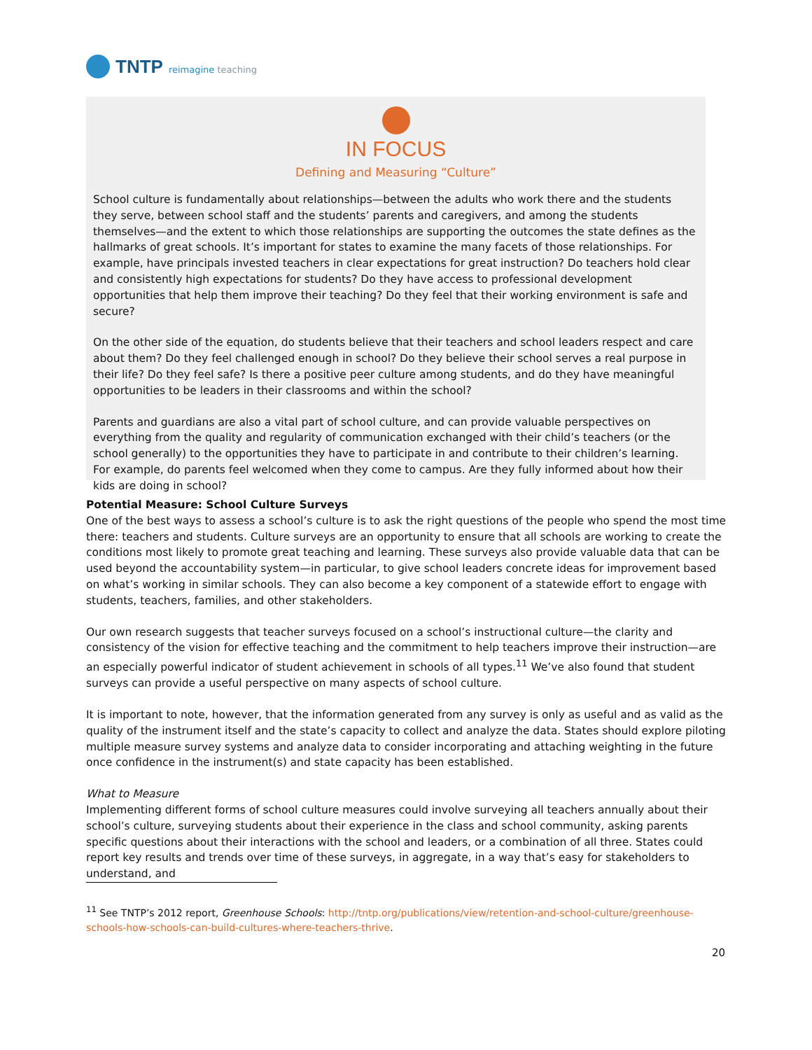TNTP reimagine teaching
IN FOCUS
Defining and Measuring “Culture”
School culture is fundamentally about relationships—between the adults who work there and the students they serve, between school staff and the students’ parents and caregivers, and among the students themselves—and the extent to which those relationships are supporting the outcomes the state defines as the hallmarks of great schools. It’s important for states to examine the many facets of those relationships. For example, have principals invested teachers in clear expectations for great instruction? Do teachers hold clear and consistently high expectations for students? Do they have access to professional development opportunities that help them improve their teaching? Do they feel that their working environment is safe and secure?
On the other side of the equation, do students believe that their teachers and school leaders respect and care about them? Do they feel challenged enough in school? Do they believe their school serves a real purpose in their life? Do they feel safe? Is there a positive peer culture among students, and do they have meaningful opportunities to be leaders in their classrooms and within the school?
Parents and guardians are also a vital part of school culture, and can provide valuable perspectives on everything from the quality and regularity of communication exchanged with their child’s teachers (or the school generally) to the opportunities they have to participate in and contribute to their children’s learning. For example, do parents feel welcomed when they come to campus. Are they fully informed about how their kids are doing in school?
Potential Measure: School Culture Surveys
One of the best ways to assess a school’s culture is to ask the right questions of the people who spend the most time there: teachers and students. Culture surveys are an opportunity to ensure that all schools are working to create the conditions most likely to promote great teaching and learning. These surveys also provide valuable data that can be used beyond the accountability system—in particular, to give school leaders concrete ideas for improvement based on what’s working in similar schools. They can also become a key component of a statewide effort to engage with students, teachers, families, and other stakeholders.
Our own research suggests that teacher surveys focused on a school’s instructional culture—the clarity and consistency of the vision for effective teaching and the commitment to help teachers improve their instruction—are an especially powerful indicator of student achievement in schools of all types.<sup>11</sup> We’ve also found that student surveys can provide a useful perspective on many aspects of school culture.
It is important to note, however, that the information generated from any survey is only as useful and as valid as the quality of the instrument itself and the state’s capacity to collect and analyze the data. States should explore piloting multiple measure survey systems and analyze data to consider incorporating and attaching weighting in the future once confidence in the instrument(s) and state capacity has been established.
What to Measure
Implementing different forms of school culture measures could involve surveying all teachers annually about their school’s culture, surveying students about their experience in the class and school community, asking parents specific questions about their interactions with the school and leaders, or a combination of all three. States could report key results and trends over time of these surveys, in aggregate, in a way that’s easy for stakeholders to understand, and
<sup>11</sup> See TNTP’s 2012 report, Greenhouse Schools: http://tntp.org/publications/view/retention-and-school-culture/greenhouse-schools-how-schools-can-build-cultures-where-teachers-thrive.
20